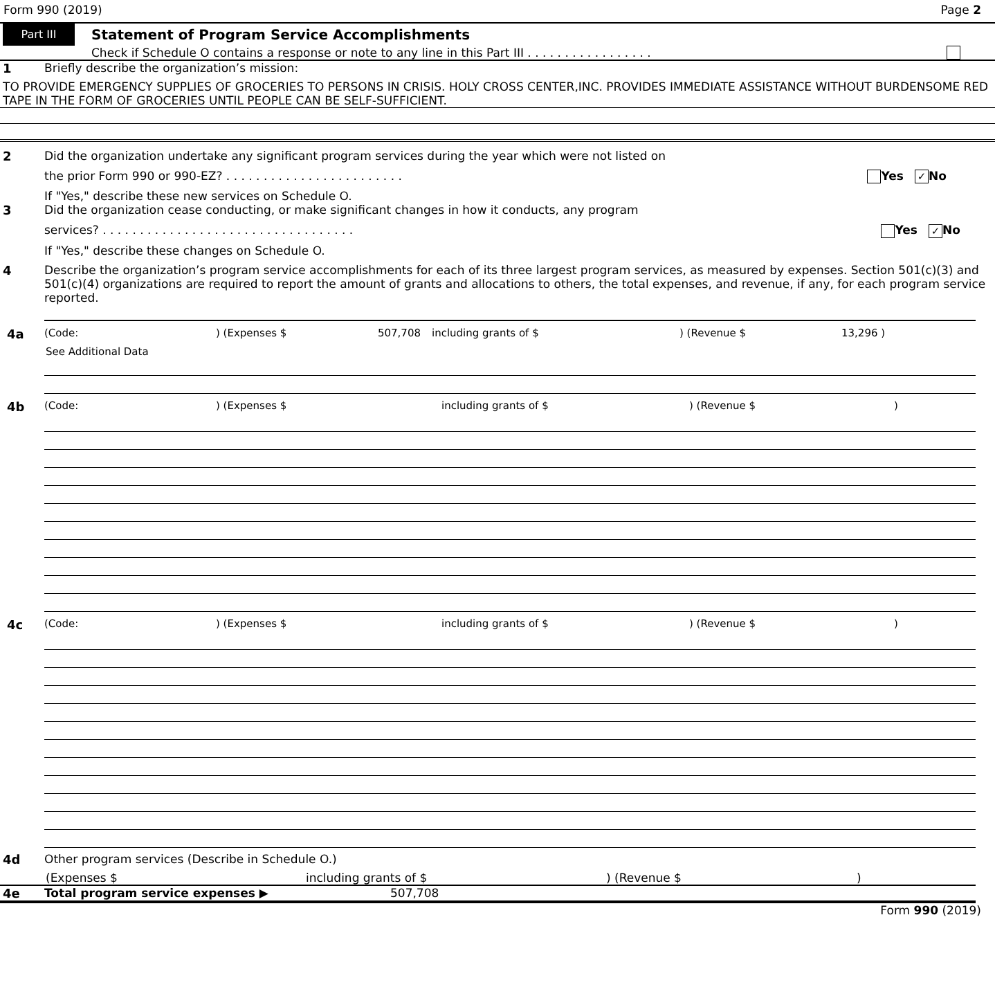Form 990 (2019) Page 2
Part III
Statement of Program Service Accomplishments
Check if Schedule O contains a response or note to any line in this Part III . . . . . . . . . . . . . . . . .
1 Briefly describe the organization’s mission:
TO PROVIDE EMERGENCY SUPPLIES OF GROCERIES TO PERSONS IN CRISIS. HOLY CROSS CENTER,INC. PROVIDES IMMEDIATE ASSISTANCE WITHOUT BURDENSOME RED TAPE IN THE FORM OF GROCERIES UNTIL PEOPLE CAN BE SELF-SUFFICIENT.
2 Did the organization undertake any significant program services during the year which were not listed on
the prior Form 990 or 990-EZ? . . . . . . . . . . . . . . . . . . . . . . . . Yes ✓ No
If "Yes," describe these new services on Schedule O.
3 Did the organization cease conducting, or make significant changes in how it conducts, any program
services? . . . . . . . . . . . . . . . . . . . . . . . . . . . . . . . . . . Yes ✓ No
If "Yes," describe these changes on Schedule O.
4 Describe the organization’s program service accomplishments for each of its three largest program services, as measured by expenses. Section 501(c)(3) and 501(c)(4) organizations are required to report the amount of grants and allocations to others, the total expenses, and revenue, if any, for each program service reported.
4a (Code:) (Expenses $ 507,708 including grants of $) (Revenue $ 13,296 )
See Additional Data
4b (Code:) (Expenses $ including grants of $) (Revenue $)
4c (Code:) (Expenses $ including grants of $) (Revenue $)
4d Other program services (Describe in Schedule O.)
(Expenses $ including grants of $) (Revenue $)
4e Total program service expenses ▶ 507,708
Form 990 (2019)